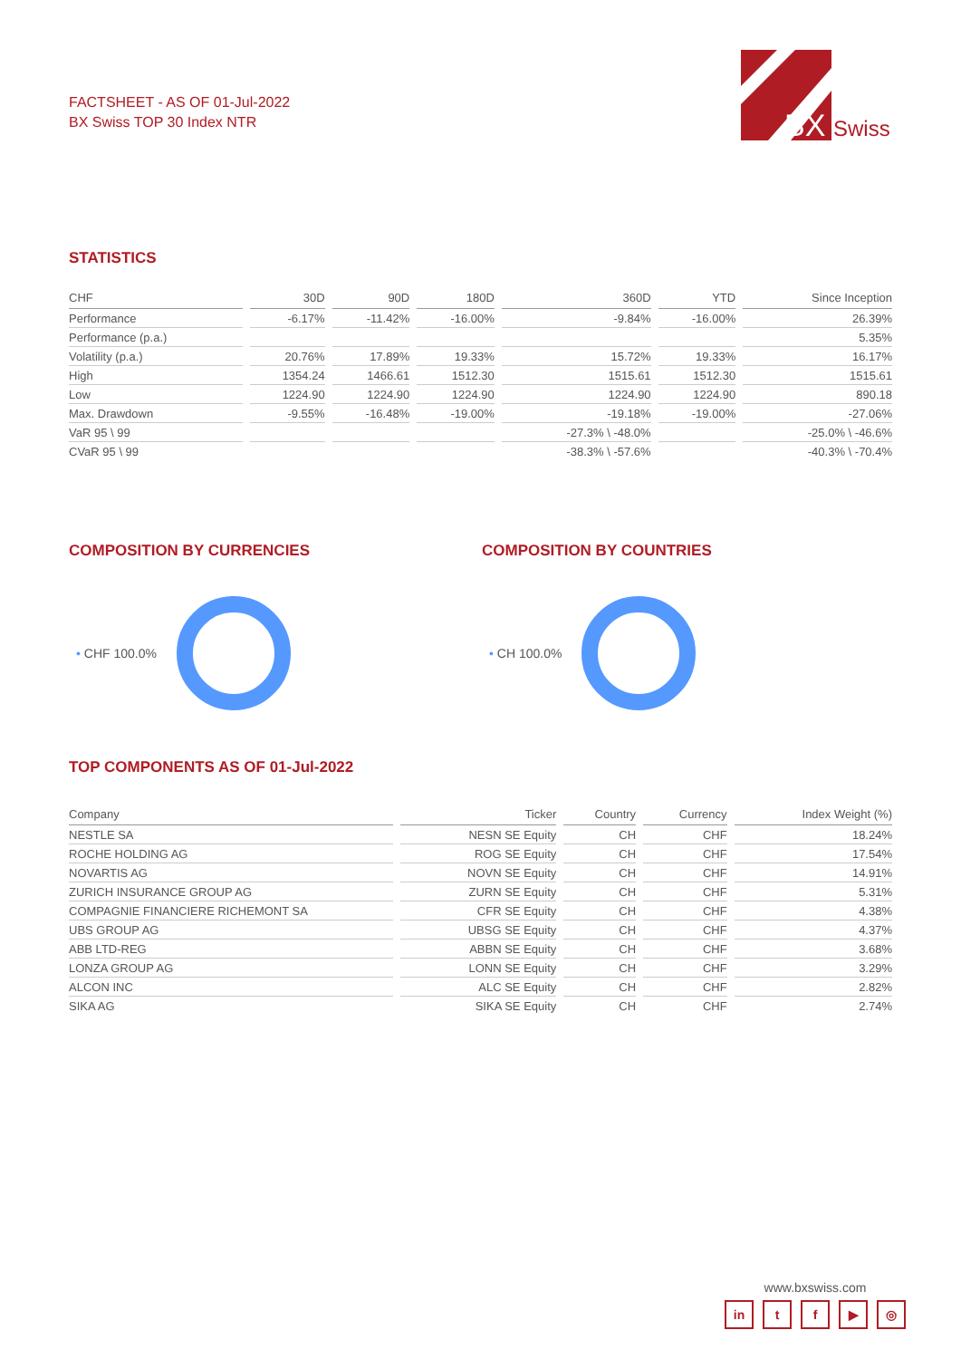FACTSHEET - AS OF 01-Jul-2022
BX Swiss TOP 30 Index NTR
BX
Swiss
STATISTICS
| CHF | 30D | 90D | 180D | 360D | YTD | Since Inception |
| --- | --- | --- | --- | --- | --- | --- |
| Performance | -6.17% | -11.42% | -16.00% | -9.84% | -16.00% | 26.39% |
| Performance (p.a.) | | | | | | 5.35% |
| Volatility (p.a.) | 20.76% | 17.89% | 19.33% | 15.72% | 19.33% | 16.17% |
| High | 1354.24 | 1466.61 | 1512.30 | 1515.61 | 1512.30 | 1515.61 |
| Low | 1224.90 | 1224.90 | 1224.90 | 1224.90 | 1224.90 | 890.18 |
| Max. Drawdown | -9.55% | -16.48% | -19.00% | -19.18% | -19.00% | -27.06% |
| VaR 95 \ 99 | | | | -27.3% \ -48.0% | | -25.0% \ -46.6% |
| CVaR 95 \ 99 | | | | -38.3% \ -57.6% | | -40.3% \ -70.4% |
COMPOSITION BY CURRENCIES
• CHF 100.0%
COMPOSITION BY COUNTRIES
• CH 100.0%
TOP COMPONENTS AS OF 01-Jul-2022
| Company | Ticker | Country | Currency | Index Weight (%) |
| --- | --- | --- | --- | --- |
| NESTLE SA | NESN SE Equity | CH | CHF | 18.24% |
| ROCHE HOLDING AG | ROG SE Equity | CH | CHF | 17.54% |
| NOVARTIS AG | NOVN SE Equity | CH | CHF | 14.91% |
| ZURICH INSURANCE GROUP AG | ZURN SE Equity | CH | CHF | 5.31% |
| COMPAGNIE FINANCIERE RICHEMONT SA | CFR SE Equity | CH | CHF | 4.38% |
| UBS GROUP AG | UBSG SE Equity | CH | CHF | 4.37% |
| ABB LTD-REG | ABBN SE Equity | CH | CHF | 3.68% |
| LONZA GROUP AG | LONN SE Equity | CH | CHF | 3.29% |
| ALCON INC | ALC SE Equity | CH | CHF | 2.82% |
| SIKA AG | SIKA SE Equity | CH | CHF | 2.74% |
www.bxswiss.com
in tf ▶ ◎